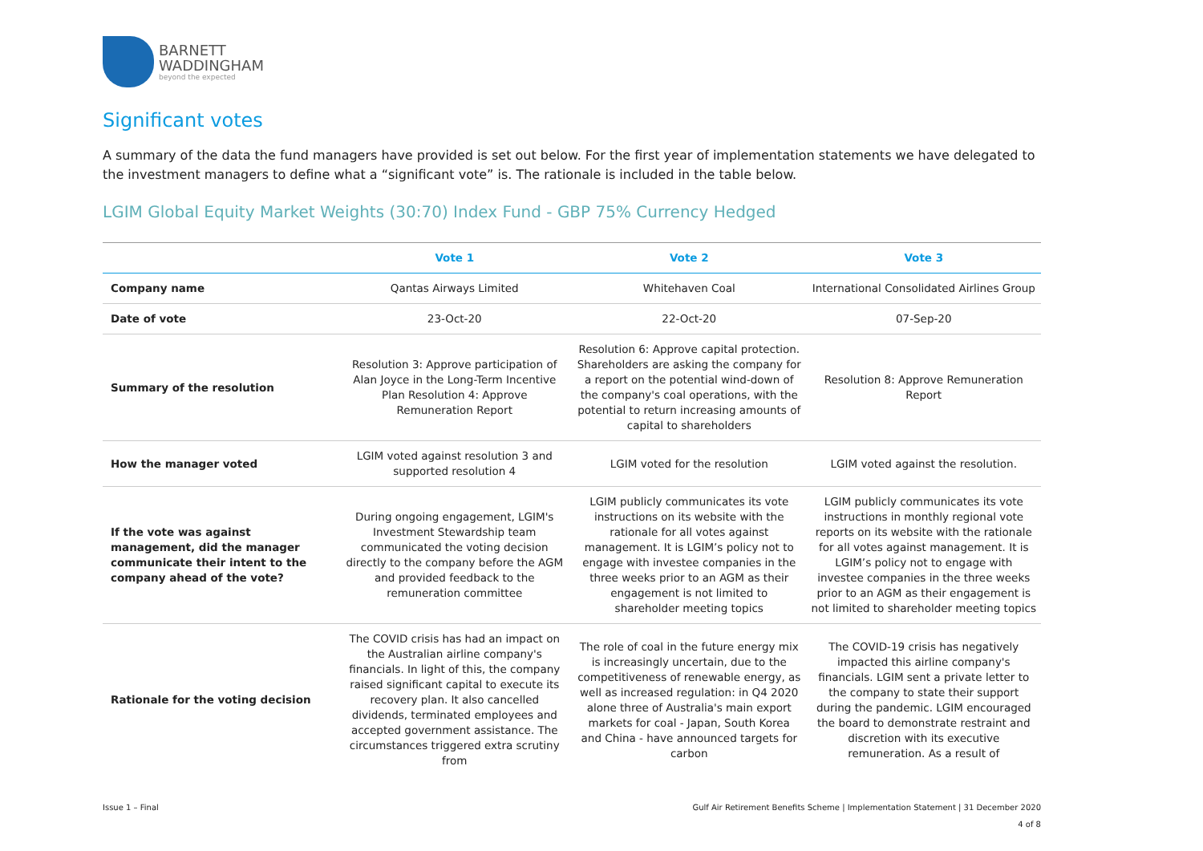BARNETT
WADDINGHAM
beyond the expected
Significant votes
A summary of the data the fund managers have provided is set out below. For the first year of implementation statements we have delegated to the investment managers to define what a “significant vote” is. The rationale is included in the table below.
LGIM Global Equity Market Weights (30:70) Index Fund - GBP 75% Currency Hedged
| | Vote 1 | Vote 2 | Vote 3 |
| --- | --- | --- | --- |
| Company name | Qantas Airways Limited | Whitehaven Coal | International Consolidated Airlines Group |
| Date of vote | 23-Oct-20 | 22-Oct-20 | 07-Sep-20 |
| Summary of the resolution | Resolution 3: Approve participation of Alan Joyce in the Long-Term Incentive Plan Resolution 4: Approve Remuneration Report | Resolution 6: Approve capital protection. Shareholders are asking the company for a report on the potential wind-down of the company's coal operations, with the potential to return increasing amounts of capital to shareholders | Resolution 8: Approve Remuneration Report |
| How the manager voted | LGIM voted against resolution 3 and supported resolution 4 | LGIM voted for the resolution | LGIM voted against the resolution. |
| If the vote was against management, did the manager communicate their intent to the company ahead of the vote? | During ongoing engagement, LGIM's Investment Stewardship team communicated the voting decision directly to the company before the AGM and provided feedback to the remuneration committee | LGIM publicly communicates its vote instructions on its website with the rationale for all votes against management. It is LGIM’s policy not to engage with investee companies in the three weeks prior to an AGM as their engagement is not limited to shareholder meeting topics | LGIM publicly communicates its vote instructions in monthly regional vote reports on its website with the rationale for all votes against management. It is LGIM’s policy not to engage with investee companies in the three weeks prior to an AGM as their engagement is not limited to shareholder meeting topics |
| Rationale for the voting decision | The COVID crisis has had an impact on the Australian airline company's financials. In light of this, the company raised significant capital to execute its recovery plan. It also cancelled dividends, terminated employees and accepted government assistance. The circumstances triggered extra scrutiny from | The role of coal in the future energy mix is increasingly uncertain, due to the competitiveness of renewable energy, as well as increased regulation: in Q4 2020 alone three of Australia's main export markets for coal - Japan, South Korea and China - have announced targets for carbon | The COVID-19 crisis has negatively impacted this airline company's financials. LGIM sent a private letter to the company to state their support during the pandemic. LGIM encouraged the board to demonstrate restraint and discretion with its executive remuneration. As a result of |
Issue 1 – Final Gulf Air Retirement Benefits Scheme | Implementation Statement | 31 December 2020
4 of 8